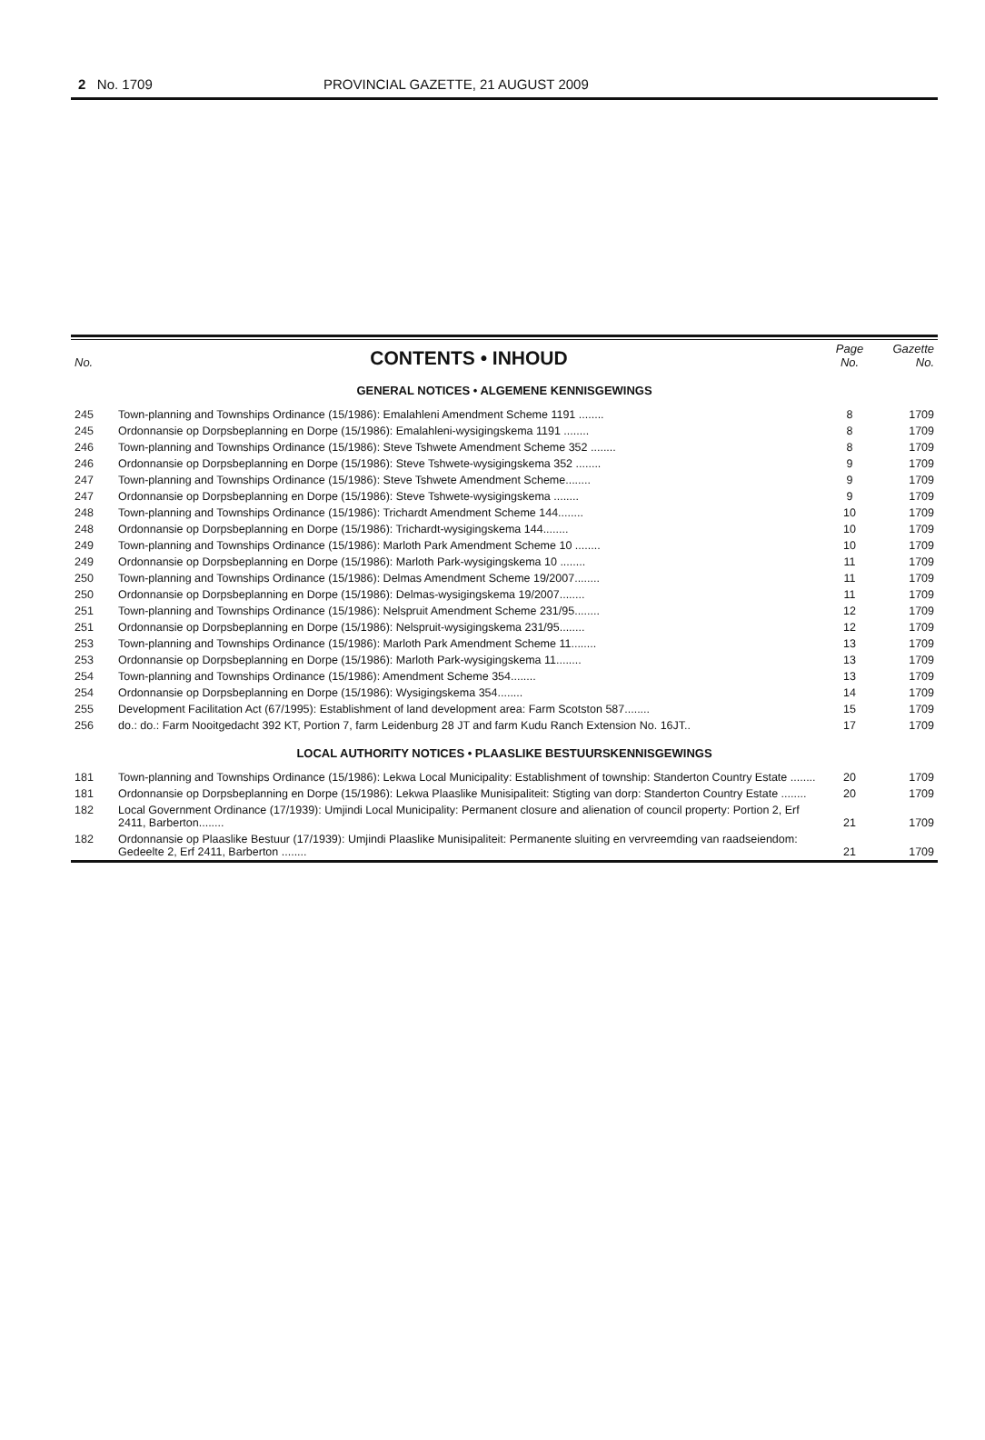2 No. 1709 PROVINCIAL GAZETTE, 21 AUGUST 2009
| No. | CONTENTS • INHOUD | Page No. | Gazette No. |
| GENERAL NOTICES • ALGEMENE KENNISGEWINGS | | | |
| 245 | Town-planning and Townships Ordinance (15/1986): Emalahleni Amendment Scheme 1191 ........ | 8 | 1709 |
| 245 | Ordonnansie op Dorpsbeplanning en Dorpe (15/1986): Emalahleni-wysigingskema 1191 ........ | 8 | 1709 |
| 246 | Town-planning and Townships Ordinance (15/1986): Steve Tshwete Amendment Scheme 352 ........ | 8 | 1709 |
| 246 | Ordonnansie op Dorpsbeplanning en Dorpe (15/1986): Steve Tshwete-wysigingskema 352 ........ | 9 | 1709 |
| 247 | Town-planning and Townships Ordinance (15/1986): Steve Tshwete Amendment Scheme........ | 9 | 1709 |
| 247 | Ordonnansie op Dorpsbeplanning en Dorpe (15/1986): Steve Tshwete-wysigingskema ........ | 9 | 1709 |
| 248 | Town-planning and Townships Ordinance (15/1986): Trichardt Amendment Scheme 144........ | 10 | 1709 |
| 248 | Ordonnansie op Dorpsbeplanning en Dorpe (15/1986): Trichardt-wysigingskema 144........ | 10 | 1709 |
| 249 | Town-planning and Townships Ordinance (15/1986): Marloth Park Amendment Scheme 10 ........ | 10 | 1709 |
| 249 | Ordonnansie op Dorpsbeplanning en Dorpe (15/1986): Marloth Park-wysigingskema 10 ........ | 11 | 1709 |
| 250 | Town-planning and Townships Ordinance (15/1986): Delmas Amendment Scheme 19/2007........ | 11 | 1709 |
| 250 | Ordonnansie op Dorpsbeplanning en Dorpe (15/1986): Delmas-wysigingskema 19/2007........ | 11 | 1709 |
| 251 | Town-planning and Townships Ordinance (15/1986): Nelspruit Amendment Scheme 231/95........ | 12 | 1709 |
| 251 | Ordonnansie op Dorpsbeplanning en Dorpe (15/1986): Nelspruit-wysigingskema 231/95........ | 12 | 1709 |
| 253 | Town-planning and Townships Ordinance (15/1986): Marloth Park Amendment Scheme 11........ | 13 | 1709 |
| 253 | Ordonnansie op Dorpsbeplanning en Dorpe (15/1986): Marloth Park-wysigingskema 11........ | 13 | 1709 |
| 254 | Town-planning and Townships Ordinance (15/1986): Amendment Scheme 354........ | 13 | 1709 |
| 254 | Ordonnansie op Dorpsbeplanning en Dorpe (15/1986): Wysigingskema 354........ | 14 | 1709 |
| 255 | Development Facilitation Act (67/1995): Establishment of land development area: Farm Scotston 587........ | 15 | 1709 |
| 256 | do.: do.: Farm Nooitgedacht 392 KT, Portion 7, farm Leidenburg 28 JT and farm Kudu Ranch Extension No. 16JT.. | 17 | 1709 |
| LOCAL AUTHORITY NOTICES • PLAASLIKE BESTUURSKENNISGEWINGS | | | |
| 181 | Town-planning and Townships Ordinance (15/1986): Lekwa Local Municipality: Establishment of township: Standerton Country Estate ........ | 20 | 1709 |
| 181 | Ordonnansie op Dorpsbeplanning en Dorpe (15/1986): Lekwa Plaaslike Munisipaliteit: Stigting van dorp: Standerton Country Estate ........ | 20 | 1709 |
| 182 | Local Government Ordinance (17/1939): Umjindi Local Municipality: Permanent closure and alienation of council property: Portion 2, Erf 2411, Barberton........ | 21 | 1709 |
| 182 | Ordonnansie op Plaaslike Bestuur (17/1939): Umjindi Plaaslike Munisipaliteit: Permanente sluiting en vervreemding van raadseiendom: Gedeelte 2, Erf 2411, Barberton ........ | 21 | 1709 |